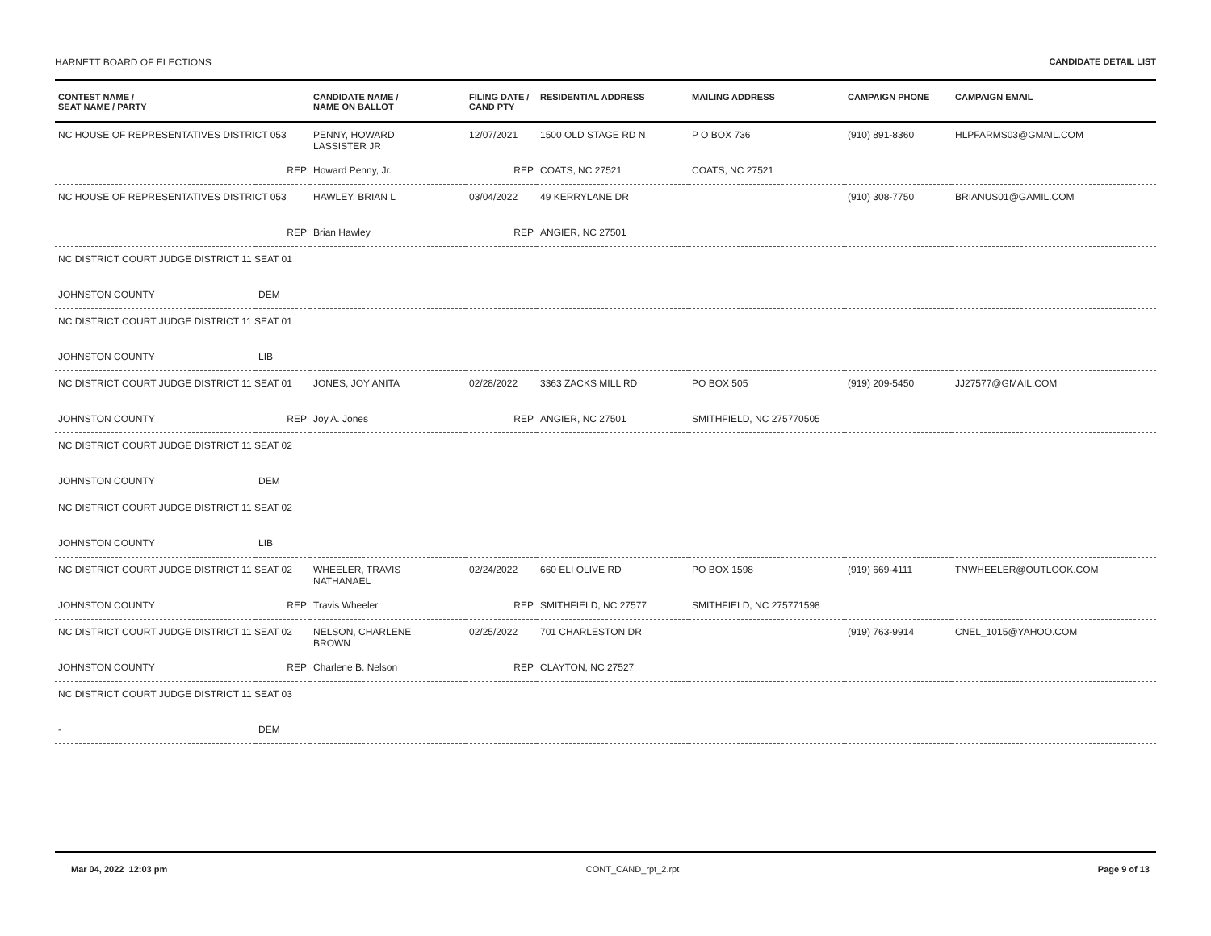HARNETT BOARD OF ELECTIONS CANDIDATE DETAIL LIST
| CONTEST NAME / SEAT NAME / PARTY | | CANDIDATE NAME / NAME ON BALLOT | FILING DATE / CAND PTY | RESIDENTIAL ADDRESS | MAILING ADDRESS | CAMPAIGN PHONE | CAMPAIGN EMAIL |
| --- | --- | --- | --- | --- | --- | --- | --- |
| NC HOUSE OF REPRESENTATIVES DISTRICT 053 | | PENNY, HOWARD LASSISTER JR | 12/07/2021 | 1500 OLD STAGE RD N | P O BOX 736 | (910) 891-8360 | HLPFARMS03@GMAIL.COM |
| | REP | Howard Penny, Jr. | REP | COATS, NC 27521 | COATS, NC 27521 | | |
| NC HOUSE OF REPRESENTATIVES DISTRICT 053 | | HAWLEY, BRIAN L | 03/04/2022 | 49 KERRYLANE DR | | (910) 308-7750 | BRIANUS01@GAMIL.COM |
| | REP | Brian Hawley | REP | ANGIER, NC 27501 | | | |
| NC DISTRICT COURT JUDGE DISTRICT 11 SEAT 01 | | | | | | | |
| JOHNSTON COUNTY | DEM | | | | | | |
| NC DISTRICT COURT JUDGE DISTRICT 11 SEAT 01 | | | | | | | |
| JOHNSTON COUNTY | LIB | | | | | | |
| NC DISTRICT COURT JUDGE DISTRICT 11 SEAT 01 | | JONES, JOY ANITA | 02/28/2022 | 3363 ZACKS MILL RD | PO BOX 505 | (919) 209-5450 | JJ27577@GMAIL.COM |
| JOHNSTON COUNTY | REP | Joy A. Jones | REP | ANGIER, NC 27501 | SMITHFIELD, NC 275770505 | | |
| NC DISTRICT COURT JUDGE DISTRICT 11 SEAT 02 | | | | | | | |
| JOHNSTON COUNTY | DEM | | | | | | |
| NC DISTRICT COURT JUDGE DISTRICT 11 SEAT 02 | | | | | | | |
| JOHNSTON COUNTY | LIB | | | | | | |
| NC DISTRICT COURT JUDGE DISTRICT 11 SEAT 02 | | WHEELER, TRAVIS NATHANAEL | 02/24/2022 | 660 ELI OLIVE RD | PO BOX 1598 | (919) 669-4111 | TNWHEELER@OUTLOOK.COM |
| JOHNSTON COUNTY | REP | Travis Wheeler | REP | SMITHFIELD, NC 27577 | SMITHFIELD, NC 275771598 | | |
| NC DISTRICT COURT JUDGE DISTRICT 11 SEAT 02 | | NELSON, CHARLENE BROWN | 02/25/2022 | 701 CHARLESTON DR | | (919) 763-9914 | CNEL_1015@YAHOO.COM |
| JOHNSTON COUNTY | REP | Charlene B. Nelson | REP | CLAYTON, NC 27527 | | | |
| NC DISTRICT COURT JUDGE DISTRICT 11 SEAT 03 | | | | | | | |
| - | DEM | | | | | | |
Mar 04, 2022 12:03 pm CONT_CAND_rpt_2.rpt Page 9 of 13